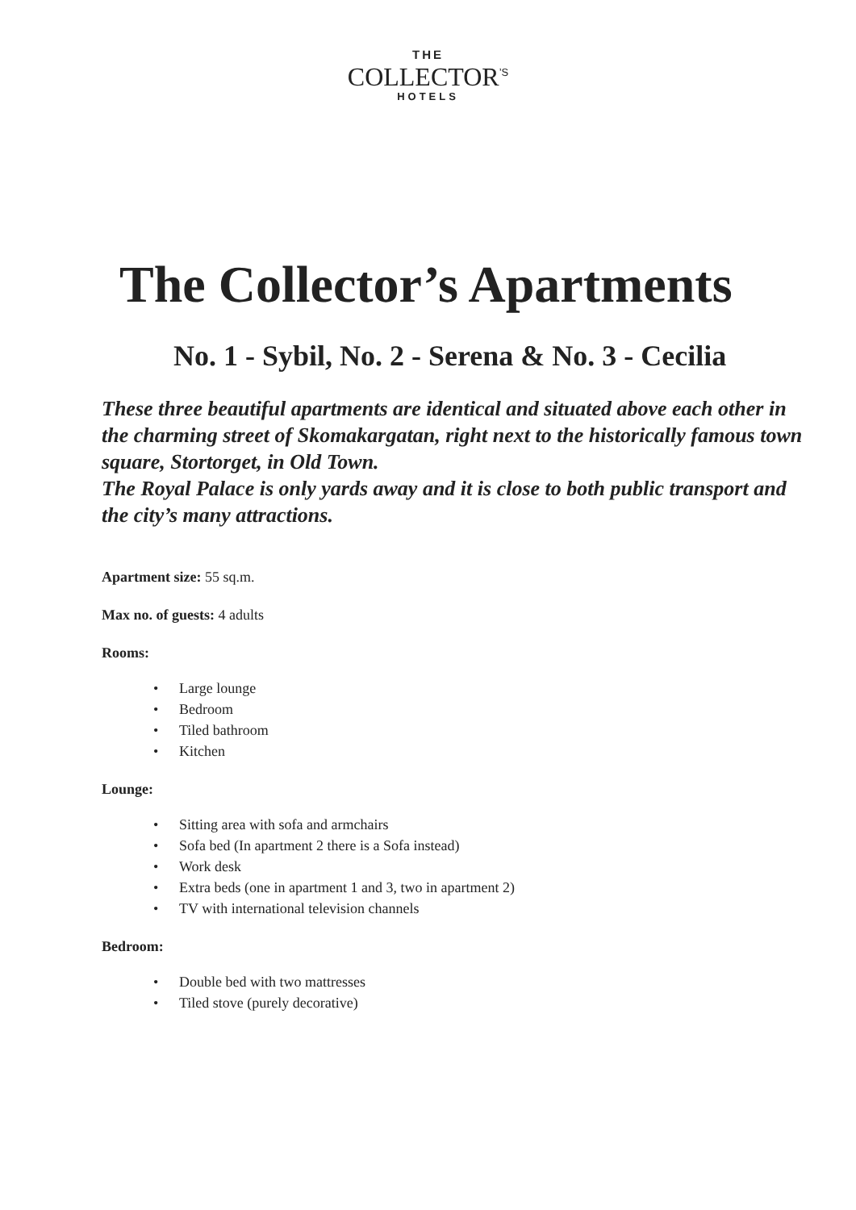THE
COLLECTOR<sup>’S</sup>
HOTELS
The Collector’s Apartments
No. 1 - Sybil, No. 2 - Serena & No. 3 - Cecilia
These three beautiful apartments are identical and situated above each other in the charming street of Skomakargatan, right next to the historically famous town square, Stortorget, in Old Town.
The Royal Palace is only yards away and it is close to both public transport and the city’s many attractions.
Apartment size: 55 sq.m.
Max no. of guests: 4 adults
Rooms:
• Large lounge
• Bedroom
• Tiled bathroom
• Kitchen
Lounge:
• Sitting area with sofa and armchairs
• Sofa bed (In apartment 2 there is a Sofa instead)
• Work desk
• Extra beds (one in apartment 1 and 3, two in apartment 2)
• TV with international television channels
Bedroom:
• Double bed with two mattresses
• Tiled stove (purely decorative)